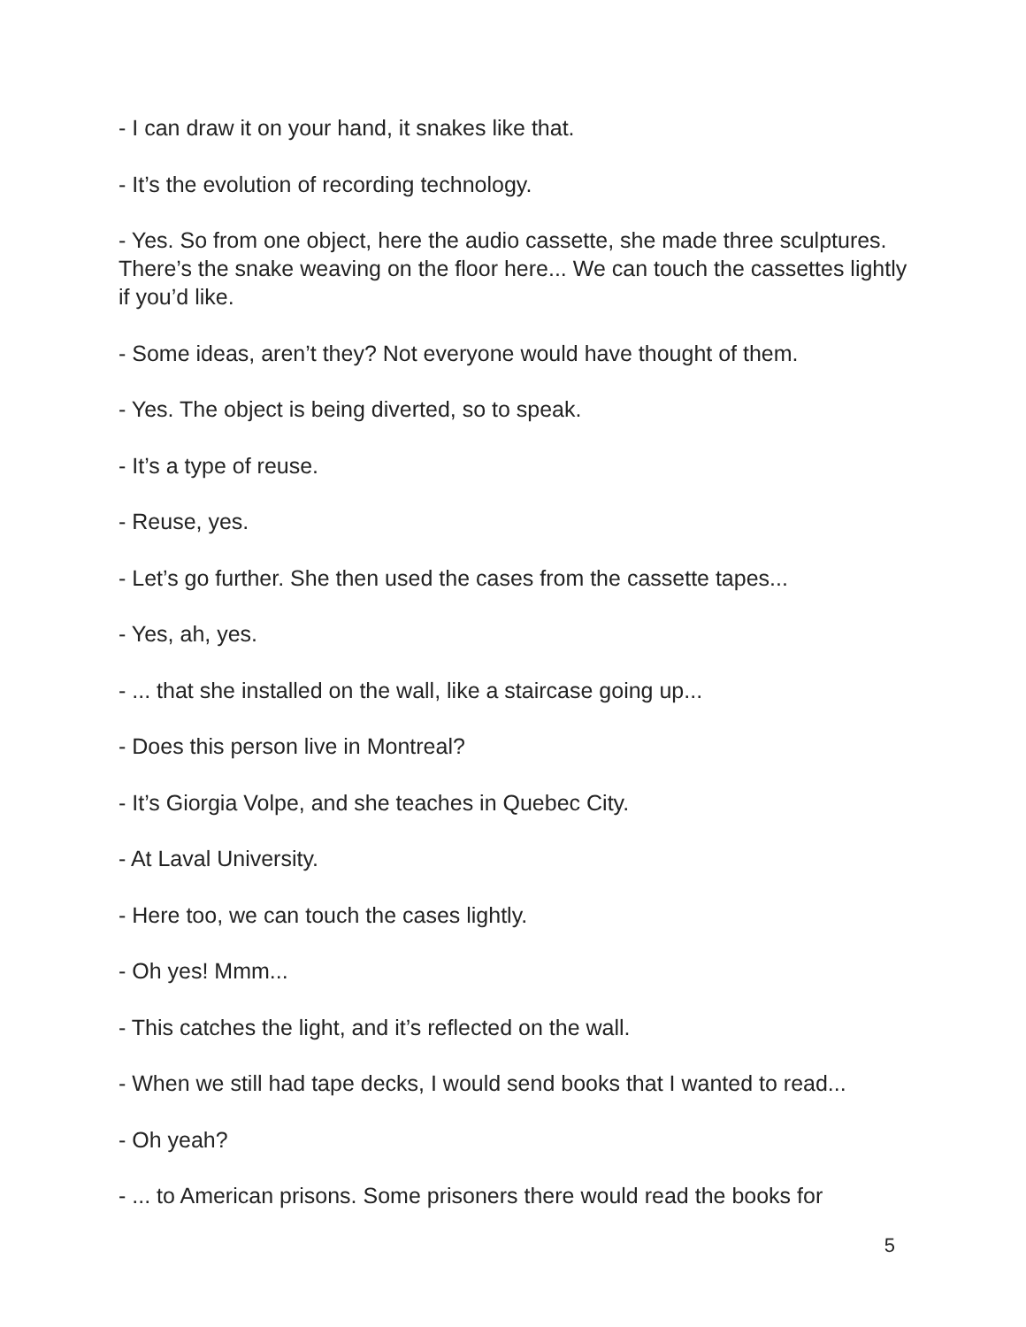- I can draw it on your hand, it snakes like that.
- It’s the evolution of recording technology.
- Yes. So from one object, here the audio cassette, she made three sculptures. There’s the snake weaving on the floor here... We can touch the cassettes lightly if you’d like.
- Some ideas, aren’t they? Not everyone would have thought of them.
- Yes. The object is being diverted, so to speak.
- It’s a type of reuse.
- Reuse, yes.
- Let’s go further. She then used the cases from the cassette tapes...
- Yes, ah, yes.
- ... that she installed on the wall, like a staircase going up...
- Does this person live in Montreal?
- It’s Giorgia Volpe, and she teaches in Quebec City.
- At Laval University.
- Here too, we can touch the cases lightly.
- Oh yes! Mmm...
- This catches the light, and it’s reflected on the wall.
- When we still had tape decks, I would send books that I wanted to read...
- Oh yeah?
- ... to American prisons. Some prisoners there would read the books for
5